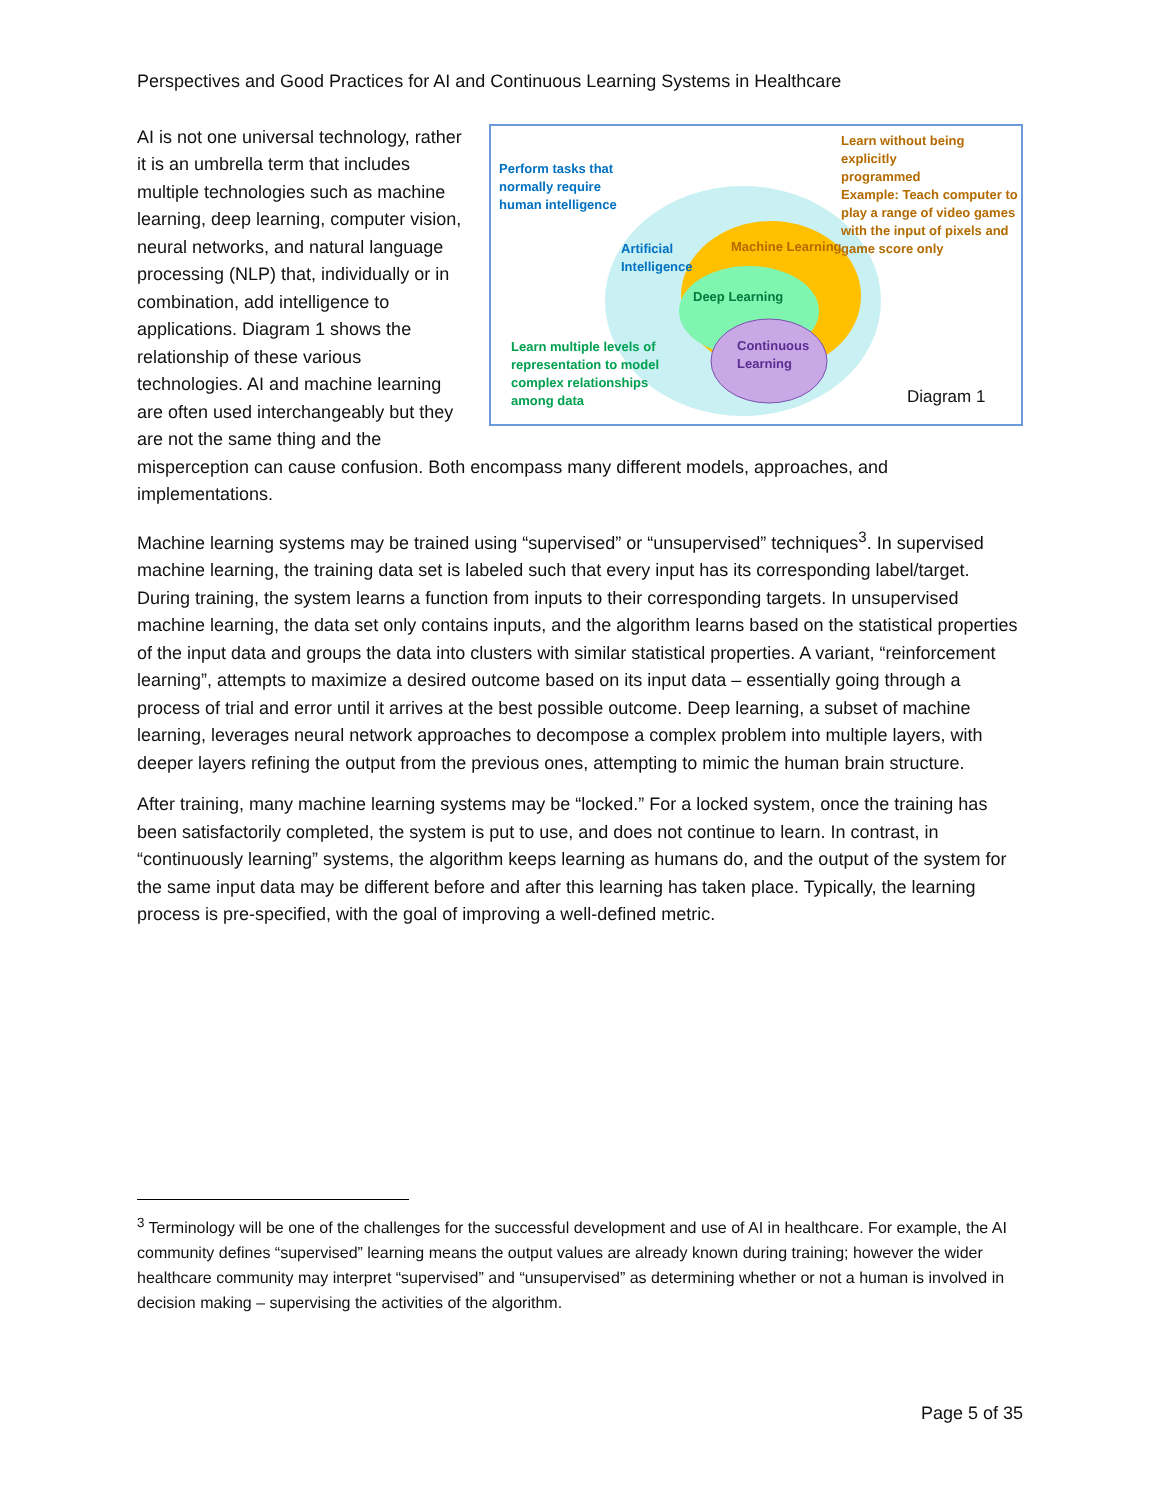Perspectives and Good Practices for AI and Continuous Learning Systems in Healthcare
Perform tasks that
normally require
human intelligence
Artificial
Intelligence
Learn without being explicitly
programmed
Example: Teach computer to
play a range of video games
with the input of pixels and
game score only
Machine Learning
Deep Learning
Learn multiple levels of
representation to model
complex relationships
among data
Continuous
Learning
Diagram 1
AI is not one universal technology, rather it is an umbrella term that includes multiple technologies such as machine learning, deep learning, computer vision, neural networks, and natural language processing (NLP) that, individually or in combination, add intelligence to applications. Diagram 1 shows the relationship of these various technologies. AI and machine learning are often used interchangeably but they are not the same thing and the misperception can cause confusion. Both encompass many different models, approaches, and implementations.
Machine learning systems may be trained using “supervised” or “unsupervised” techniques<sup>3</sup>. In supervised machine learning, the training data set is labeled such that every input has its corresponding label/target. During training, the system learns a function from inputs to their corresponding targets. In unsupervised machine learning, the data set only contains inputs, and the algorithm learns based on the statistical properties of the input data and groups the data into clusters with similar statistical properties. A variant, “reinforcement learning”, attempts to maximize a desired outcome based on its input data – essentially going through a process of trial and error until it arrives at the best possible outcome. Deep learning, a subset of machine learning, leverages neural network approaches to decompose a complex problem into multiple layers, with deeper layers refining the output from the previous ones, attempting to mimic the human brain structure.
After training, many machine learning systems may be “locked.” For a locked system, once the training has been satisfactorily completed, the system is put to use, and does not continue to learn. In contrast, in “continuously learning” systems, the algorithm keeps learning as humans do, and the output of the system for the same input data may be different before and after this learning has taken place. Typically, the learning process is pre-specified, with the goal of improving a well-defined metric.
<sup>3</sup> Terminology will be one of the challenges for the successful development and use of AI in healthcare. For example, the AI community defines “supervised” learning means the output values are already known during training; however the wider healthcare community may interpret “supervised” and “unsupervised” as determining whether or not a human is involved in decision making – supervising the activities of the algorithm.
Page 5 of 35